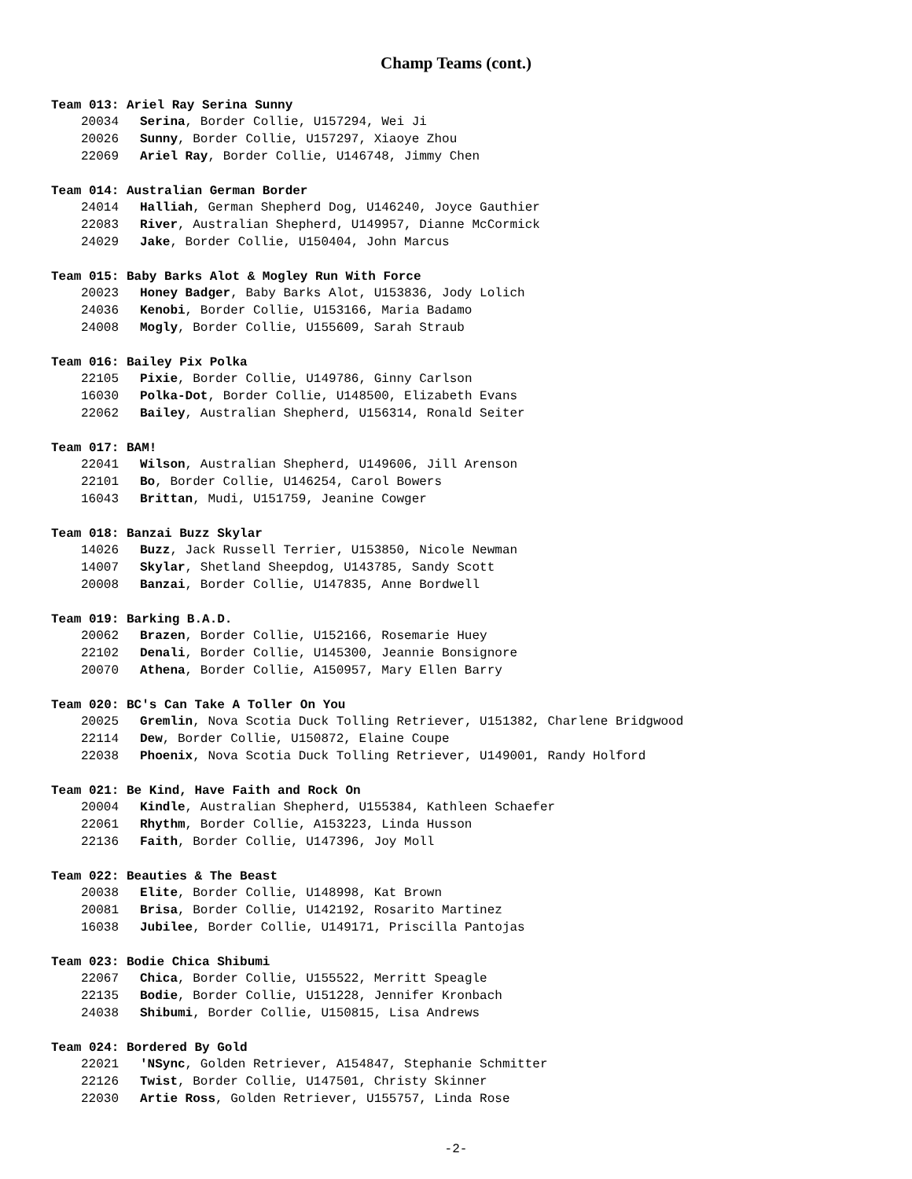Champ Teams (cont.)
Team 013: Ariel Ray Serina Sunny
20034 Serina, Border Collie, U157294, Wei Ji
20026 Sunny, Border Collie, U157297, Xiaoye Zhou
22069 Ariel Ray, Border Collie, U146748, Jimmy Chen
Team 014: Australian German Border
24014 Halliah, German Shepherd Dog, U146240, Joyce Gauthier
22083 River, Australian Shepherd, U149957, Dianne McCormick
24029 Jake, Border Collie, U150404, John Marcus
Team 015: Baby Barks Alot & Mogley Run With Force
20023 Honey Badger, Baby Barks Alot, U153836, Jody Lolich
24036 Kenobi, Border Collie, U153166, Maria Badamo
24008 Mogly, Border Collie, U155609, Sarah Straub
Team 016: Bailey Pix Polka
22105 Pixie, Border Collie, U149786, Ginny Carlson
16030 Polka-Dot, Border Collie, U148500, Elizabeth Evans
22062 Bailey, Australian Shepherd, U156314, Ronald Seiter
Team 017: BAM!
22041 Wilson, Australian Shepherd, U149606, Jill Arenson
22101 Bo, Border Collie, U146254, Carol Bowers
16043 Brittan, Mudi, U151759, Jeanine Cowger
Team 018: Banzai Buzz Skylar
14026 Buzz, Jack Russell Terrier, U153850, Nicole Newman
14007 Skylar, Shetland Sheepdog, U143785, Sandy Scott
20008 Banzai, Border Collie, U147835, Anne Bordwell
Team 019: Barking B.A.D.
20062 Brazen, Border Collie, U152166, Rosemarie Huey
22102 Denali, Border Collie, U145300, Jeannie Bonsignore
20070 Athena, Border Collie, A150957, Mary Ellen Barry
Team 020: BC's Can Take A Toller On You
20025 Gremlin, Nova Scotia Duck Tolling Retriever, U151382, Charlene Bridgwood
22114 Dew, Border Collie, U150872, Elaine Coupe
22038 Phoenix, Nova Scotia Duck Tolling Retriever, U149001, Randy Holford
Team 021: Be Kind, Have Faith and Rock On
20004 Kindle, Australian Shepherd, U155384, Kathleen Schaefer
22061 Rhythm, Border Collie, A153223, Linda Husson
22136 Faith, Border Collie, U147396, Joy Moll
Team 022: Beauties & The Beast
20038 Elite, Border Collie, U148998, Kat Brown
20081 Brisa, Border Collie, U142192, Rosarito Martinez
16038 Jubilee, Border Collie, U149171, Priscilla Pantojas
Team 023: Bodie Chica Shibumi
22067 Chica, Border Collie, U155522, Merritt Speagle
22135 Bodie, Border Collie, U151228, Jennifer Kronbach
24038 Shibumi, Border Collie, U150815, Lisa Andrews
Team 024: Bordered By Gold
22021 'NSync, Golden Retriever, A154847, Stephanie Schmitter
22126 Twist, Border Collie, U147501, Christy Skinner
22030 Artie Ross, Golden Retriever, U155757, Linda Rose
-2-